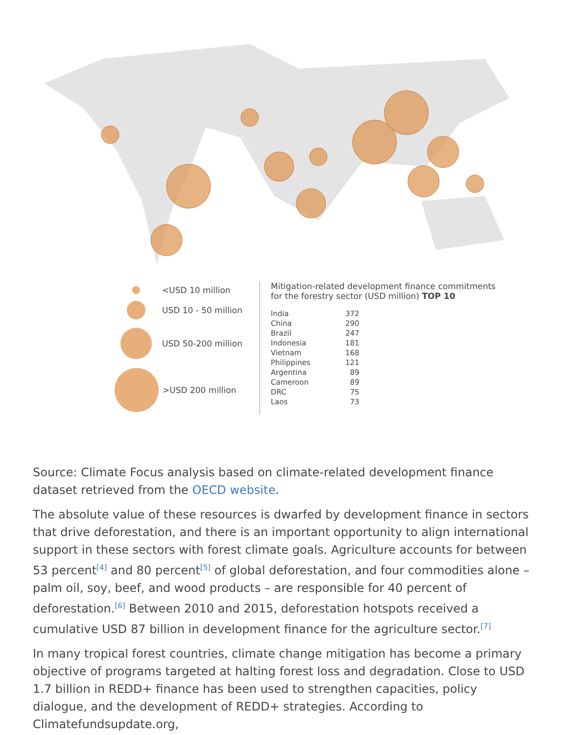<USD 10 million
USD 10 - 50 million
USD 50-200 million
>USD 200 million
Mitigation-related development finance commitments
for the forestry sector (USD million) TOP 10
| India | 372 |
| China | 290 |
| Brazil | 247 |
| Indonesia | 181 |
| Vietnam | 168 |
| Philippines | 121 |
| Argentina | 89 |
| Cameroon | 89 |
| DRC | 75 |
| Laos | 73 |
Source: Climate Focus analysis based on climate-related development finance dataset retrieved from the OECD website.
The absolute value of these resources is dwarfed by development finance in sectors that drive deforestation, and there is an important opportunity to align international support in these sectors with forest climate goals. Agriculture accounts for between 53 percent<sup>[4]</sup> and 80 percent<sup>[5]</sup> of global deforestation, and four commodities alone – palm oil, soy, beef, and wood products – are responsible for 40 percent of deforestation.<sup>[6]</sup> Between 2010 and 2015, deforestation hotspots received a cumulative USD 87 billion in development finance for the agriculture sector.<sup>[7]</sup>
In many tropical forest countries, climate change mitigation has become a primary objective of programs targeted at halting forest loss and degradation. Close to USD 1.7 billion in REDD+ finance has been used to strengthen capacities, policy dialogue, and the development of REDD+ strategies. According to Climatefundsupdate.org,